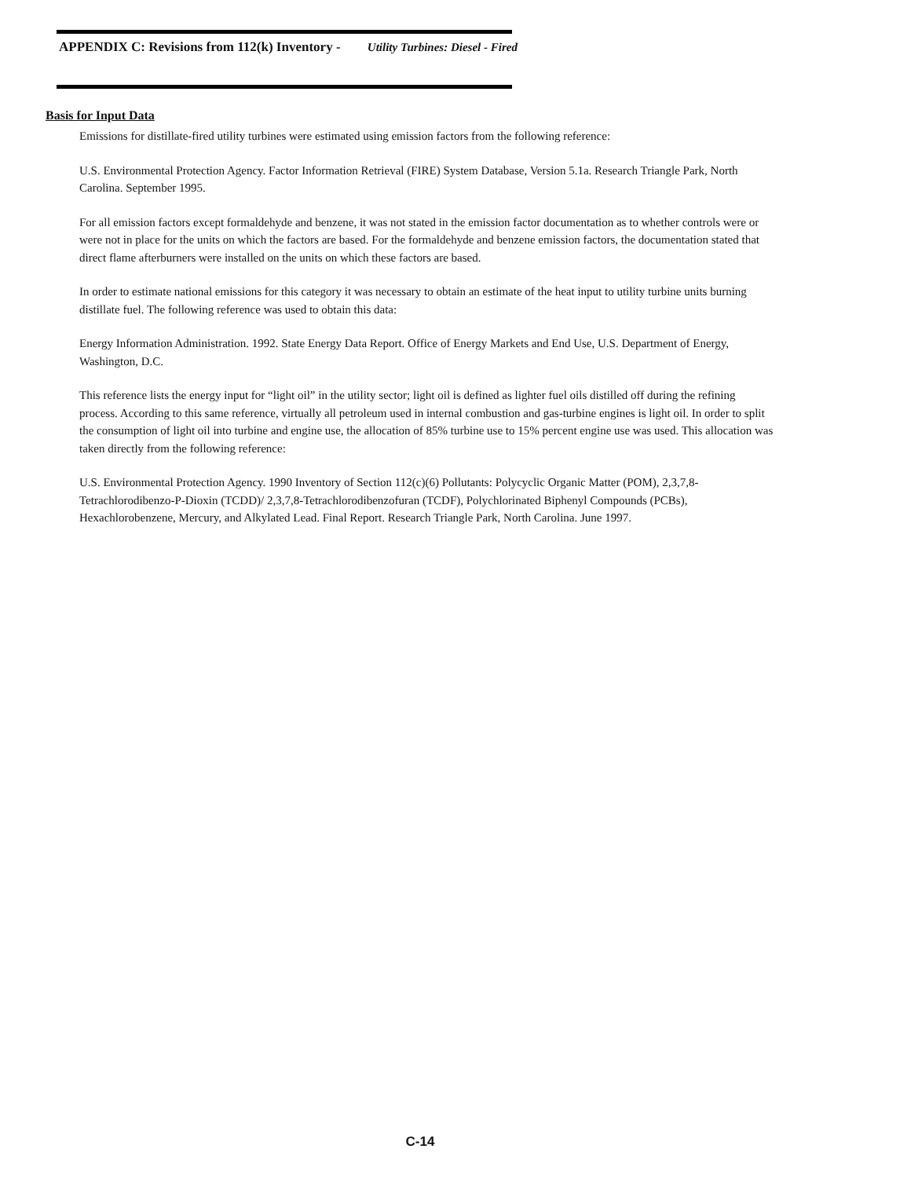APPENDIX C: Revisions from 112(k) Inventory - Utility Turbines: Diesel - Fired
Basis for Input Data
Emissions for distillate-fired utility turbines were estimated using emission factors from the following reference:
U.S. Environmental Protection Agency. Factor Information Retrieval (FIRE) System Database, Version 5.1a. Research Triangle Park, North Carolina. September 1995.
For all emission factors except formaldehyde and benzene, it was not stated in the emission factor documentation as to whether controls were or were not in place for the units on which the factors are based. For the formaldehyde and benzene emission factors, the documentation stated that direct flame afterburners were installed on the units on which these factors are based.
In order to estimate national emissions for this category it was necessary to obtain an estimate of the heat input to utility turbine units burning distillate fuel. The following reference was used to obtain this data:
Energy Information Administration. 1992. State Energy Data Report. Office of Energy Markets and End Use, U.S. Department of Energy, Washington, D.C.
This reference lists the energy input for “light oil” in the utility sector; light oil is defined as lighter fuel oils distilled off during the refining process. According to this same reference, virtually all petroleum used in internal combustion and gas-turbine engines is light oil. In order to split the consumption of light oil into turbine and engine use, the allocation of 85% turbine use to 15% percent engine use was used. This allocation was taken directly from the following reference:
U.S. Environmental Protection Agency. 1990 Inventory of Section 112(c)(6) Pollutants: Polycyclic Organic Matter (POM), 2,3,7,8-Tetrachlorodibenzo-P-Dioxin (TCDD)/ 2,3,7,8-Tetrachlorodibenzofuran (TCDF), Polychlorinated Biphenyl Compounds (PCBs), Hexachlorobenzene, Mercury, and Alkylated Lead. Final Report. Research Triangle Park, North Carolina. June 1997.
C-14